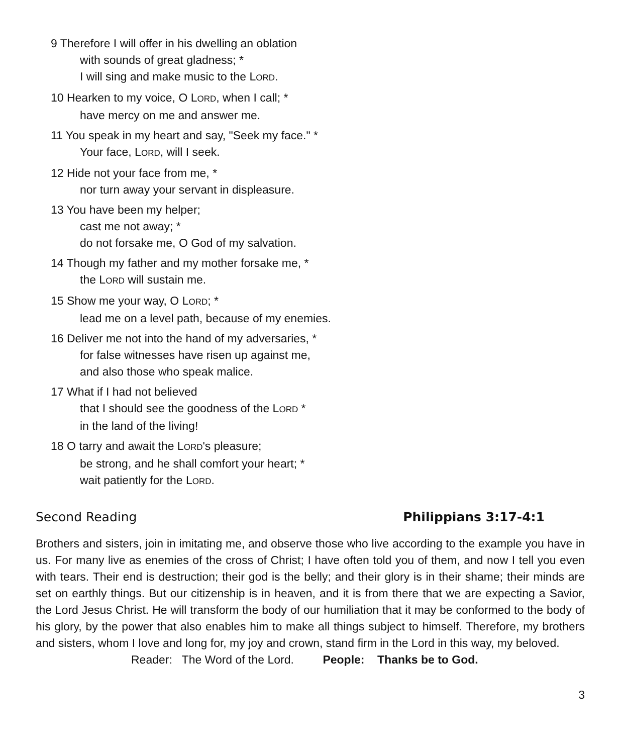9 Therefore I will offer in his dwelling an oblation
with sounds of great gladness; *
I will sing and make music to the LORD.
10 Hearken to my voice, O LORD, when I call; *
have mercy on me and answer me.
11 You speak in my heart and say, "Seek my face." *
Your face, LORD, will I seek.
12 Hide not your face from me, *
nor turn away your servant in displeasure.
13 You have been my helper;
cast me not away; *
do not forsake me, O God of my salvation.
14 Though my father and my mother forsake me, *
the LORD will sustain me.
15 Show me your way, O LORD; *
lead me on a level path, because of my enemies.
16 Deliver me not into the hand of my adversaries, *
for false witnesses have risen up against me,
and also those who speak malice.
17 What if I had not believed
that I should see the goodness of the LORD *
in the land of the living!
18 O tarry and await the LORD's pleasure;
be strong, and he shall comfort your heart; *
wait patiently for the LORD.
Second Reading Philippians 3:17-4:1
Brothers and sisters, join in imitating me, and observe those who live according to the example you have in us. For many live as enemies of the cross of Christ; I have often told you of them, and now I tell you even with tears. Their end is destruction; their god is the belly; and their glory is in their shame; their minds are set on earthly things. But our citizenship is in heaven, and it is from there that we are expecting a Savior, the Lord Jesus Christ. He will transform the body of our humiliation that it may be conformed to the body of his glory, by the power that also enables him to make all things subject to himself. Therefore, my brothers and sisters, whom I love and long for, my joy and crown, stand firm in the Lord in this way, my beloved.
Reader: The Word of the Lord. People: Thanks be to God.
3